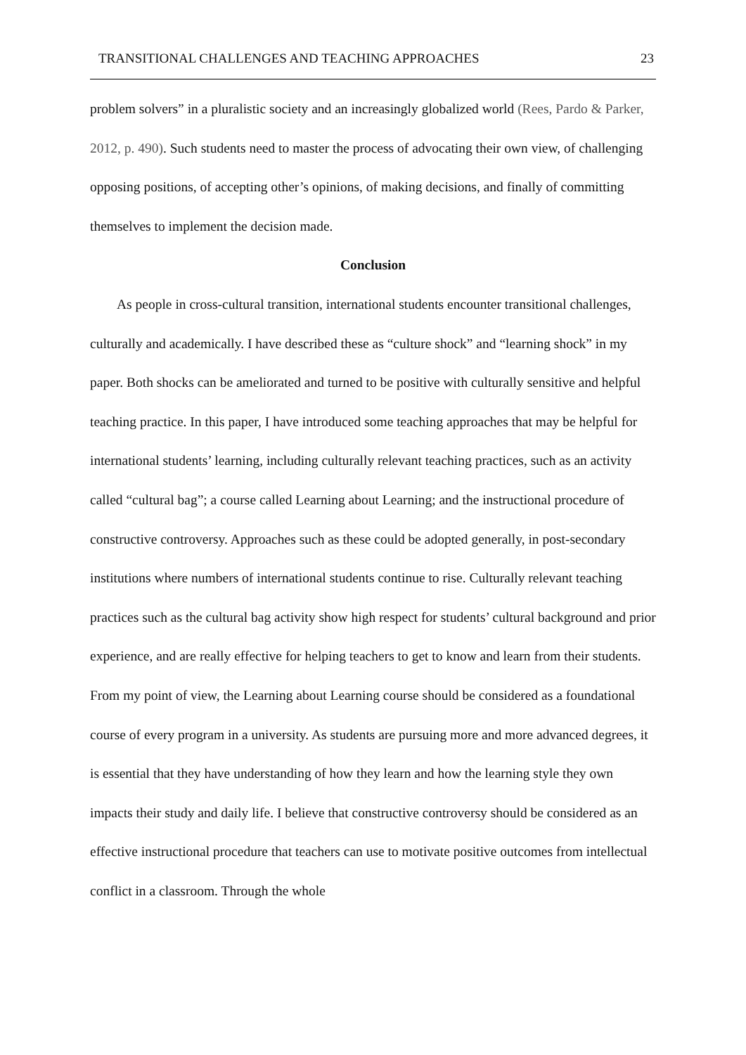TRANSITIONAL CHALLENGES AND TEACHING APPROACHES 23
problem solvers” in a pluralistic society and an increasingly globalized world (Rees, Pardo & Parker, 2012, p. 490). Such students need to master the process of advocating their own view, of challenging opposing positions, of accepting other’s opinions, of making decisions, and finally of committing themselves to implement the decision made.
Conclusion
As people in cross-cultural transition, international students encounter transitional challenges, culturally and academically. I have described these as “culture shock” and “learning shock” in my paper. Both shocks can be ameliorated and turned to be positive with culturally sensitive and helpful teaching practice. In this paper, I have introduced some teaching approaches that may be helpful for international students’ learning, including culturally relevant teaching practices, such as an activity called “cultural bag”; a course called Learning about Learning; and the instructional procedure of constructive controversy. Approaches such as these could be adopted generally, in post-secondary institutions where numbers of international students continue to rise. Culturally relevant teaching practices such as the cultural bag activity show high respect for students’ cultural background and prior experience, and are really effective for helping teachers to get to know and learn from their students. From my point of view, the Learning about Learning course should be considered as a foundational course of every program in a university. As students are pursuing more and more advanced degrees, it is essential that they have understanding of how they learn and how the learning style they own impacts their study and daily life. I believe that constructive controversy should be considered as an effective instructional procedure that teachers can use to motivate positive outcomes from intellectual conflict in a classroom. Through the whole